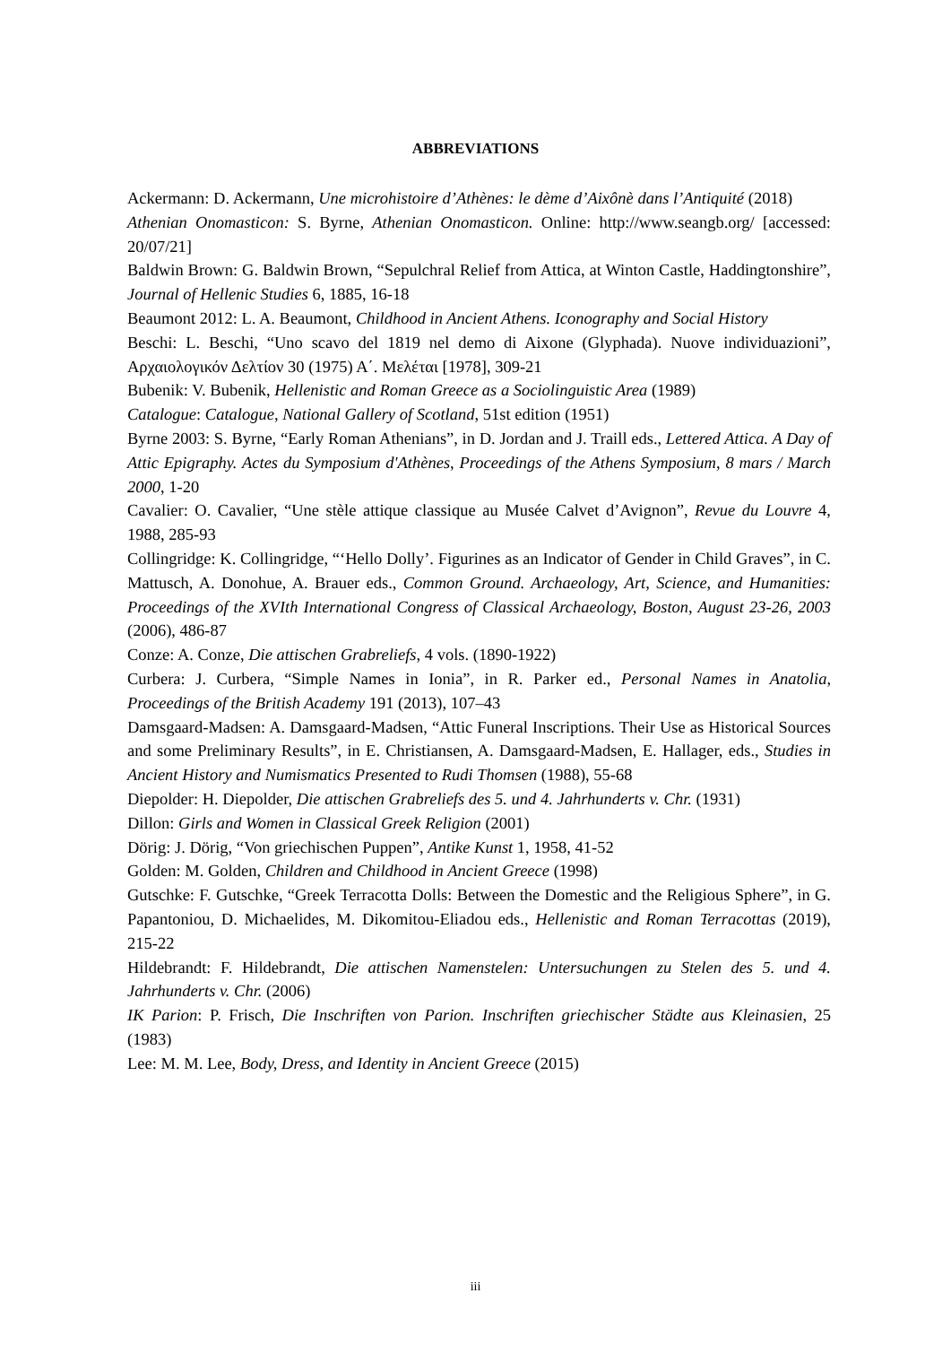ABBREVIATIONS
Ackermann: D. Ackermann, Une microhistoire d’Athènes: le dème d’Aixônè dans l’Antiquité (2018)
Athenian Onomasticon: S. Byrne, Athenian Onomasticon. Online: http://www.seangb.org/ [accessed: 20/07/21]
Baldwin Brown: G. Baldwin Brown, “Sepulchral Relief from Attica, at Winton Castle, Haddingtonshire”, Journal of Hellenic Studies 6, 1885, 16-18
Beaumont 2012: L. A. Beaumont, Childhood in Ancient Athens. Iconography and Social History
Beschi: L. Beschi, “Uno scavo del 1819 nel demo di Aixone (Glyphada). Nuove individuazioni”, Αρχαιολογικόν Δελτίον 30 (1975) Α΄. Μελέται [1978], 309-21
Bubenik: V. Bubenik, Hellenistic and Roman Greece as a Sociolinguistic Area (1989)
Catalogue: Catalogue, National Gallery of Scotland, 51st edition (1951)
Byrne 2003: S. Byrne, “Early Roman Athenians”, in D. Jordan and J. Traill eds., Lettered Attica. A Day of Attic Epigraphy. Actes du Symposium d'Athènes, Proceedings of the Athens Symposium, 8 mars / March 2000, 1-20
Cavalier: O. Cavalier, “Une stèle attique classique au Musée Calvet d’Avignon”, Revue du Louvre 4, 1988, 285-93
Collingridge: K. Collingridge, “‘Hello Dolly’. Figurines as an Indicator of Gender in Child Graves”, in C. Mattusch, A. Donohue, A. Brauer eds., Common Ground. Archaeology, Art, Science, and Humanities: Proceedings of the XVIth International Congress of Classical Archaeology, Boston, August 23-26, 2003 (2006), 486-87
Conze: A. Conze, Die attischen Grabreliefs, 4 vols. (1890-1922)
Curbera: J. Curbera, “Simple Names in Ionia”, in R. Parker ed., Personal Names in Anatolia, Proceedings of the British Academy 191 (2013), 107–43
Damsgaard-Madsen: A. Damsgaard-Madsen, “Attic Funeral Inscriptions. Their Use as Historical Sources and some Preliminary Results”, in E. Christiansen, A. Damsgaard-Madsen, E. Hallager, eds., Studies in Ancient History and Numismatics Presented to Rudi Thomsen (1988), 55-68
Diepolder: H. Diepolder, Die attischen Grabreliefs des 5. und 4. Jahrhunderts v. Chr. (1931)
Dillon: Girls and Women in Classical Greek Religion (2001)
Dörig: J. Dörig, “Von griechischen Puppen”, Antike Kunst 1, 1958, 41-52
Golden: M. Golden, Children and Childhood in Ancient Greece (1998)
Gutschke: F. Gutschke, “Greek Terracotta Dolls: Between the Domestic and the Religious Sphere”, in G. Papantoniou, D. Michaelides, M. Dikomitou-Eliadou eds., Hellenistic and Roman Terracottas (2019), 215-22
Hildebrandt: F. Hildebrandt, Die attischen Namenstelen: Untersuchungen zu Stelen des 5. und 4. Jahrhunderts v. Chr. (2006)
IK Parion: P. Frisch, Die Inschriften von Parion. Inschriften griechischer Städte aus Kleinasien, 25 (1983)
Lee: M. M. Lee, Body, Dress, and Identity in Ancient Greece (2015)
iii